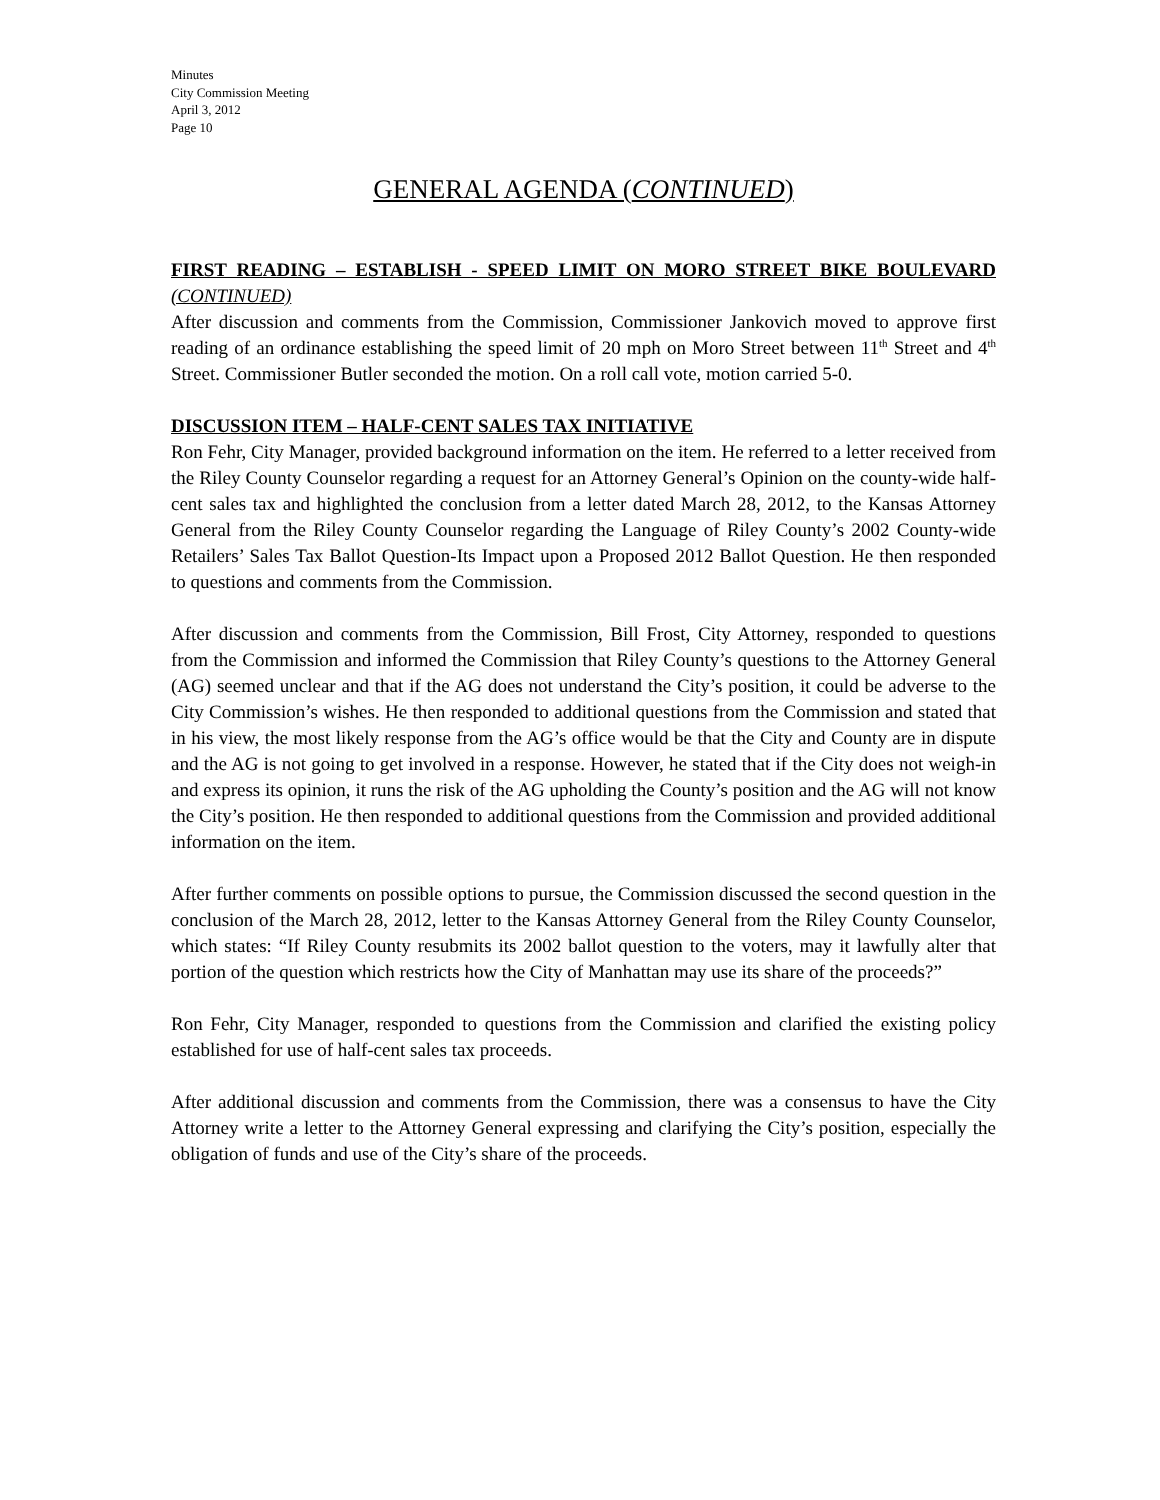Minutes
City Commission Meeting
April 3, 2012
Page 10
GENERAL AGENDA (CONTINUED)
FIRST READING – ESTABLISH - SPEED LIMIT ON MORO STREET BIKE BOULEVARD (CONTINUED)
After discussion and comments from the Commission, Commissioner Jankovich moved to approve first reading of an ordinance establishing the speed limit of 20 mph on Moro Street between 11<sup>th</sup> Street and 4<sup>th</sup> Street. Commissioner Butler seconded the motion. On a roll call vote, motion carried 5-0.
DISCUSSION ITEM – HALF-CENT SALES TAX INITIATIVE
Ron Fehr, City Manager, provided background information on the item. He referred to a letter received from the Riley County Counselor regarding a request for an Attorney General’s Opinion on the county-wide half-cent sales tax and highlighted the conclusion from a letter dated March 28, 2012, to the Kansas Attorney General from the Riley County Counselor regarding the Language of Riley County’s 2002 County-wide Retailers’ Sales Tax Ballot Question-Its Impact upon a Proposed 2012 Ballot Question. He then responded to questions and comments from the Commission.
After discussion and comments from the Commission, Bill Frost, City Attorney, responded to questions from the Commission and informed the Commission that Riley County’s questions to the Attorney General (AG) seemed unclear and that if the AG does not understand the City’s position, it could be adverse to the City Commission’s wishes. He then responded to additional questions from the Commission and stated that in his view, the most likely response from the AG’s office would be that the City and County are in dispute and the AG is not going to get involved in a response. However, he stated that if the City does not weigh-in and express its opinion, it runs the risk of the AG upholding the County’s position and the AG will not know the City’s position. He then responded to additional questions from the Commission and provided additional information on the item.
After further comments on possible options to pursue, the Commission discussed the second question in the conclusion of the March 28, 2012, letter to the Kansas Attorney General from the Riley County Counselor, which states: “If Riley County resubmits its 2002 ballot question to the voters, may it lawfully alter that portion of the question which restricts how the City of Manhattan may use its share of the proceeds?”
Ron Fehr, City Manager, responded to questions from the Commission and clarified the existing policy established for use of half-cent sales tax proceeds.
After additional discussion and comments from the Commission, there was a consensus to have the City Attorney write a letter to the Attorney General expressing and clarifying the City’s position, especially the obligation of funds and use of the City’s share of the proceeds.